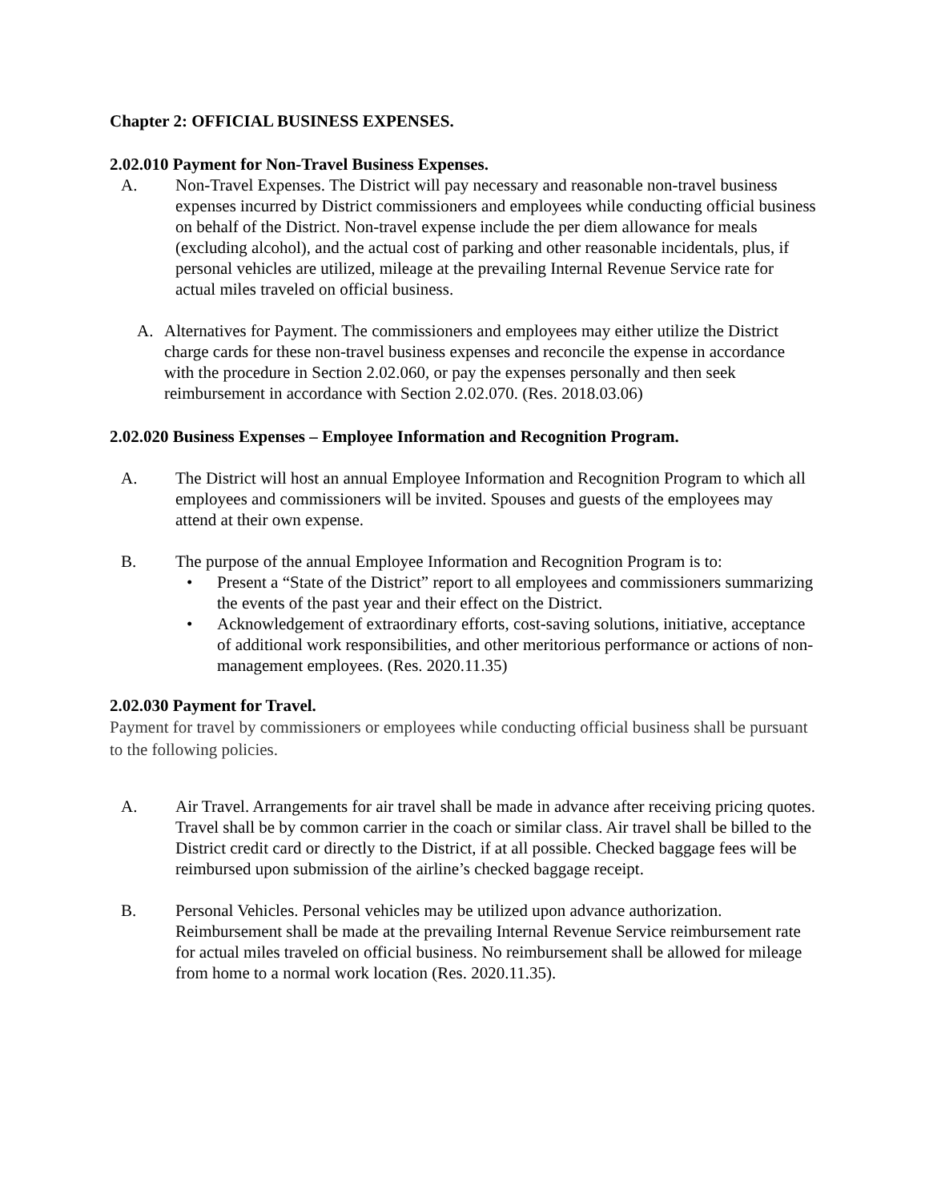Chapter 2: OFFICIAL BUSINESS EXPENSES.
2.02.010 Payment for Non-Travel Business Expenses.
A. Non-Travel Expenses. The District will pay necessary and reasonable non-travel business expenses incurred by District commissioners and employees while conducting official business on behalf of the District. Non-travel expense include the per diem allowance for meals (excluding alcohol), and the actual cost of parking and other reasonable incidentals, plus, if personal vehicles are utilized, mileage at the prevailing Internal Revenue Service rate for actual miles traveled on official business.
A. Alternatives for Payment. The commissioners and employees may either utilize the District charge cards for these non-travel business expenses and reconcile the expense in accordance with the procedure in Section 2.02.060, or pay the expenses personally and then seek reimbursement in accordance with Section 2.02.070. (Res. 2018.03.06)
2.02.020 Business Expenses – Employee Information and Recognition Program.
A. The District will host an annual Employee Information and Recognition Program to which all employees and commissioners will be invited. Spouses and guests of the employees may attend at their own expense.
B. The purpose of the annual Employee Information and Recognition Program is to:
• Present a “State of the District” report to all employees and commissioners summarizing the events of the past year and their effect on the District.
• Acknowledgement of extraordinary efforts, cost-saving solutions, initiative, acceptance of additional work responsibilities, and other meritorious performance or actions of non-management employees. (Res. 2020.11.35)
2.02.030 Payment for Travel.
Payment for travel by commissioners or employees while conducting official business shall be pursuant to the following policies.
A. Air Travel. Arrangements for air travel shall be made in advance after receiving pricing quotes. Travel shall be by common carrier in the coach or similar class. Air travel shall be billed to the District credit card or directly to the District, if at all possible. Checked baggage fees will be reimbursed upon submission of the airline’s checked baggage receipt.
B. Personal Vehicles. Personal vehicles may be utilized upon advance authorization. Reimbursement shall be made at the prevailing Internal Revenue Service reimbursement rate for actual miles traveled on official business. No reimbursement shall be allowed for mileage from home to a normal work location (Res. 2020.11.35).